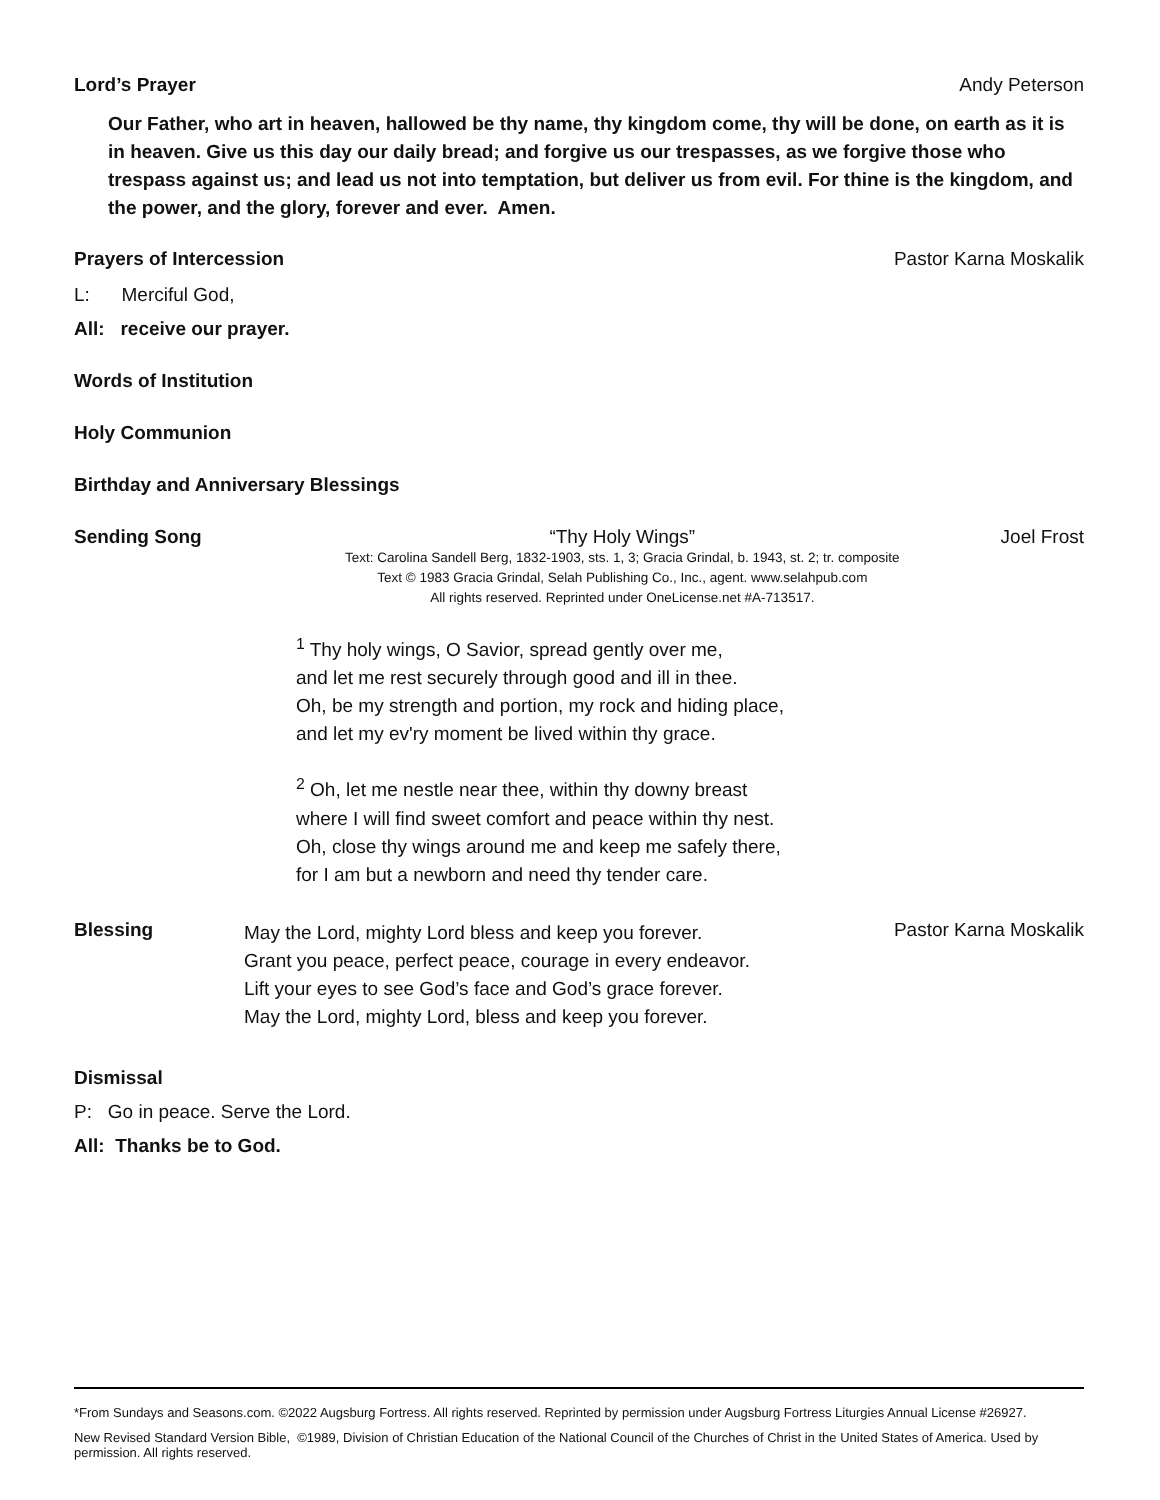Lord’s Prayer Andy Peterson
Our Father, who art in heaven, hallowed be thy name, thy kingdom come, thy will be done, on earth as it is in heaven. Give us this day our daily bread; and forgive us our trespasses, as we forgive those who trespass against us; and lead us not into temptation, but deliver us from evil. For thine is the kingdom, and the power, and the glory, forever and ever. Amen.
Prayers of Intercession Pastor Karna Moskalik
L: Merciful God,
All: receive our prayer.
Words of Institution
Holy Communion
Birthday and Anniversary Blessings
Sending Song “Thy Holy Wings”
Text: Carolina Sandell Berg, 1832-1903, sts. 1, 3; Gracia Grindal, b. 1943, st. 2; tr. composite
Text © 1983 Gracia Grindal, Selah Publishing Co., Inc., agent. www.selahpub.com
All rights reserved. Reprinted under OneLicense.net #A-713517.
<sup>1</sup> Thy holy wings, O Savior, spread gently over me,
and let me rest securely through good and ill in thee.
Oh, be my strength and portion, my rock and hiding place,
and let my ev'ry moment be lived within thy grace.
<sup>2</sup> Oh, let me nestle near thee, within thy downy breast
where I will find sweet comfort and peace within thy nest.
Oh, close thy wings around me and keep me safely there,
for I am but a newborn and need thy tender care.
Joel Frost
Blessing
May the Lord, mighty Lord bless and keep you forever.
Grant you peace, perfect peace, courage in every endeavor.
Lift your eyes to see God’s face and God’s grace forever.
May the Lord, mighty Lord, bless and keep you forever.
Pastor Karna Moskalik
Dismissal
P: Go in peace. Serve the Lord.
All: Thanks be to God.
*From Sundays and Seasons.com. ©2022 Augsburg Fortress. All rights reserved. Reprinted by permission under Augsburg Fortress Liturgies Annual License #26927.
New Revised Standard Version Bible, ©1989, Division of Christian Education of the National Council of the Churches of Christ in the United States of America. Used by permission. All rights reserved.